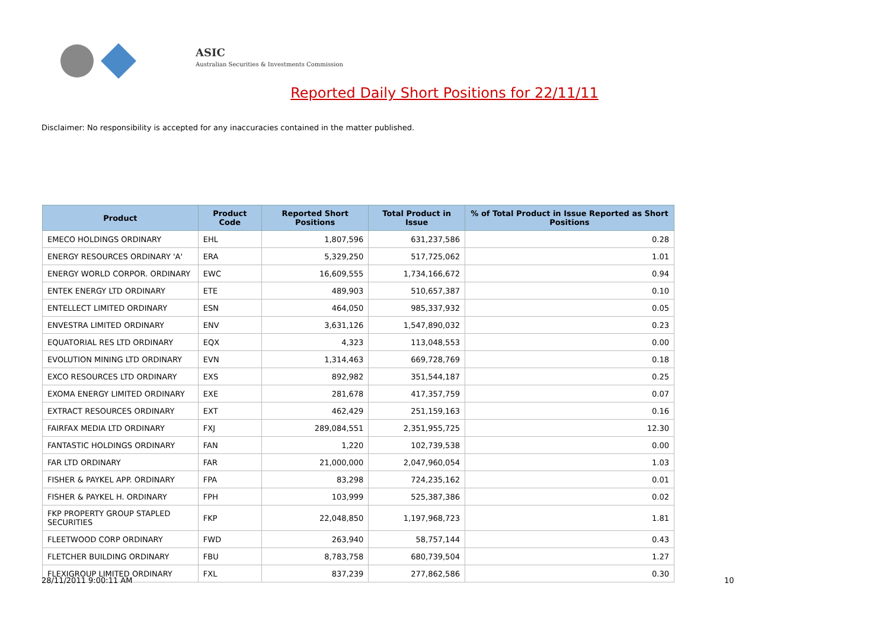ASIC
Australian Securities & Investments Commission
Reported Daily Short Positions for 22/11/11
Disclaimer: No responsibility is accepted for any inaccuracies contained in the matter published.
| Product | Product Code | Reported Short Positions | Total Product in Issue | % of Total Product in Issue Reported as Short Positions |
| --- | --- | --- | --- | --- |
| EMECO HOLDINGS ORDINARY | EHL | 1,807,596 | 631,237,586 | 0.28 |
| ENERGY RESOURCES ORDINARY 'A' | ERA | 5,329,250 | 517,725,062 | 1.01 |
| ENERGY WORLD CORPOR. ORDINARY | EWC | 16,609,555 | 1,734,166,672 | 0.94 |
| ENTEK ENERGY LTD ORDINARY | ETE | 489,903 | 510,657,387 | 0.10 |
| ENTELLECT LIMITED ORDINARY | ESN | 464,050 | 985,337,932 | 0.05 |
| ENVESTRA LIMITED ORDINARY | ENV | 3,631,126 | 1,547,890,032 | 0.23 |
| EQUATORIAL RES LTD ORDINARY | EQX | 4,323 | 113,048,553 | 0.00 |
| EVOLUTION MINING LTD ORDINARY | EVN | 1,314,463 | 669,728,769 | 0.18 |
| EXCO RESOURCES LTD ORDINARY | EXS | 892,982 | 351,544,187 | 0.25 |
| EXOMA ENERGY LIMITED ORDINARY | EXE | 281,678 | 417,357,759 | 0.07 |
| EXTRACT RESOURCES ORDINARY | EXT | 462,429 | 251,159,163 | 0.16 |
| FAIRFAX MEDIA LTD ORDINARY | FXJ | 289,084,551 | 2,351,955,725 | 12.30 |
| FANTASTIC HOLDINGS ORDINARY | FAN | 1,220 | 102,739,538 | 0.00 |
| FAR LTD ORDINARY | FAR | 21,000,000 | 2,047,960,054 | 1.03 |
| FISHER & PAYKEL APP. ORDINARY | FPA | 83,298 | 724,235,162 | 0.01 |
| FISHER & PAYKEL H. ORDINARY | FPH | 103,999 | 525,387,386 | 0.02 |
| FKP PROPERTY GROUP STAPLED SECURITIES | FKP | 22,048,850 | 1,197,968,723 | 1.81 |
| FLEETWOOD CORP ORDINARY | FWD | 263,940 | 58,757,144 | 0.43 |
| FLETCHER BUILDING ORDINARY | FBU | 8,783,758 | 680,739,504 | 1.27 |
| FLEXIGROUP LIMITED ORDINARY | FXL | 837,239 | 277,862,586 | 0.30 |
28/11/2011 9:00:11 AM 10